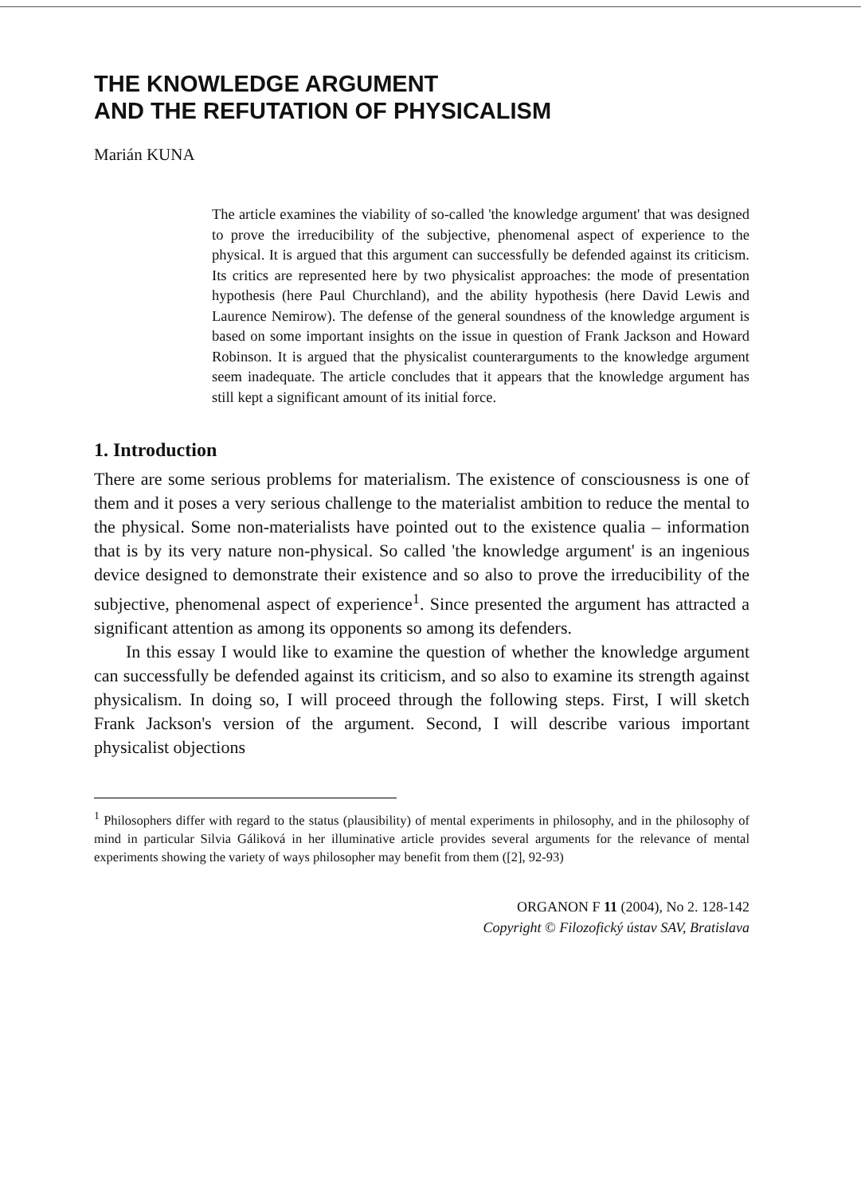THE KNOWLEDGE ARGUMENT
AND THE REFUTATION OF PHYSICALISM
Marián KUNA
The article examines the viability of so-called 'the knowledge argument' that was designed to prove the irreducibility of the subjective, phenomenal aspect of experience to the physical. It is argued that this argument can successfully be defended against its criticism. Its critics are represented here by two physicalist approaches: the mode of presentation hypothesis (here Paul Churchland), and the ability hypothesis (here David Lewis and Laurence Nemirow). The defense of the general soundness of the knowledge argument is based on some important insights on the issue in question of Frank Jackson and Howard Robinson. It is argued that the physicalist counterarguments to the knowledge argument seem inadequate. The article concludes that it appears that the knowledge argument has still kept a significant amount of its initial force.
1. Introduction
There are some serious problems for materialism. The existence of consciousness is one of them and it poses a very serious challenge to the materialist ambition to reduce the mental to the physical. Some non-materialists have pointed out to the existence qualia – information that is by its very nature non-physical. So called 'the knowledge argument' is an ingenious device designed to demonstrate their existence and so also to prove the irreducibility of the subjective, phenomenal aspect of experience<sup>1</sup>. Since presented the argument has attracted a significant attention as among its opponents so among its defenders.
In this essay I would like to examine the question of whether the knowledge argument can successfully be defended against its criticism, and so also to examine its strength against physicalism. In doing so, I will proceed through the following steps. First, I will sketch Frank Jackson's version of the argument. Second, I will describe various important physicalist objections
<sup>1</sup> Philosophers differ with regard to the status (plausibility) of mental experiments in philosophy, and in the philosophy of mind in particular Silvia Gáliková in her illuminative article provides several arguments for the relevance of mental experiments showing the variety of ways philosopher may benefit from them ([2], 92-93)
ORGANON F 11 (2004), No 2. 128-142
Copyright © Filozofický ústav SAV, Bratislava